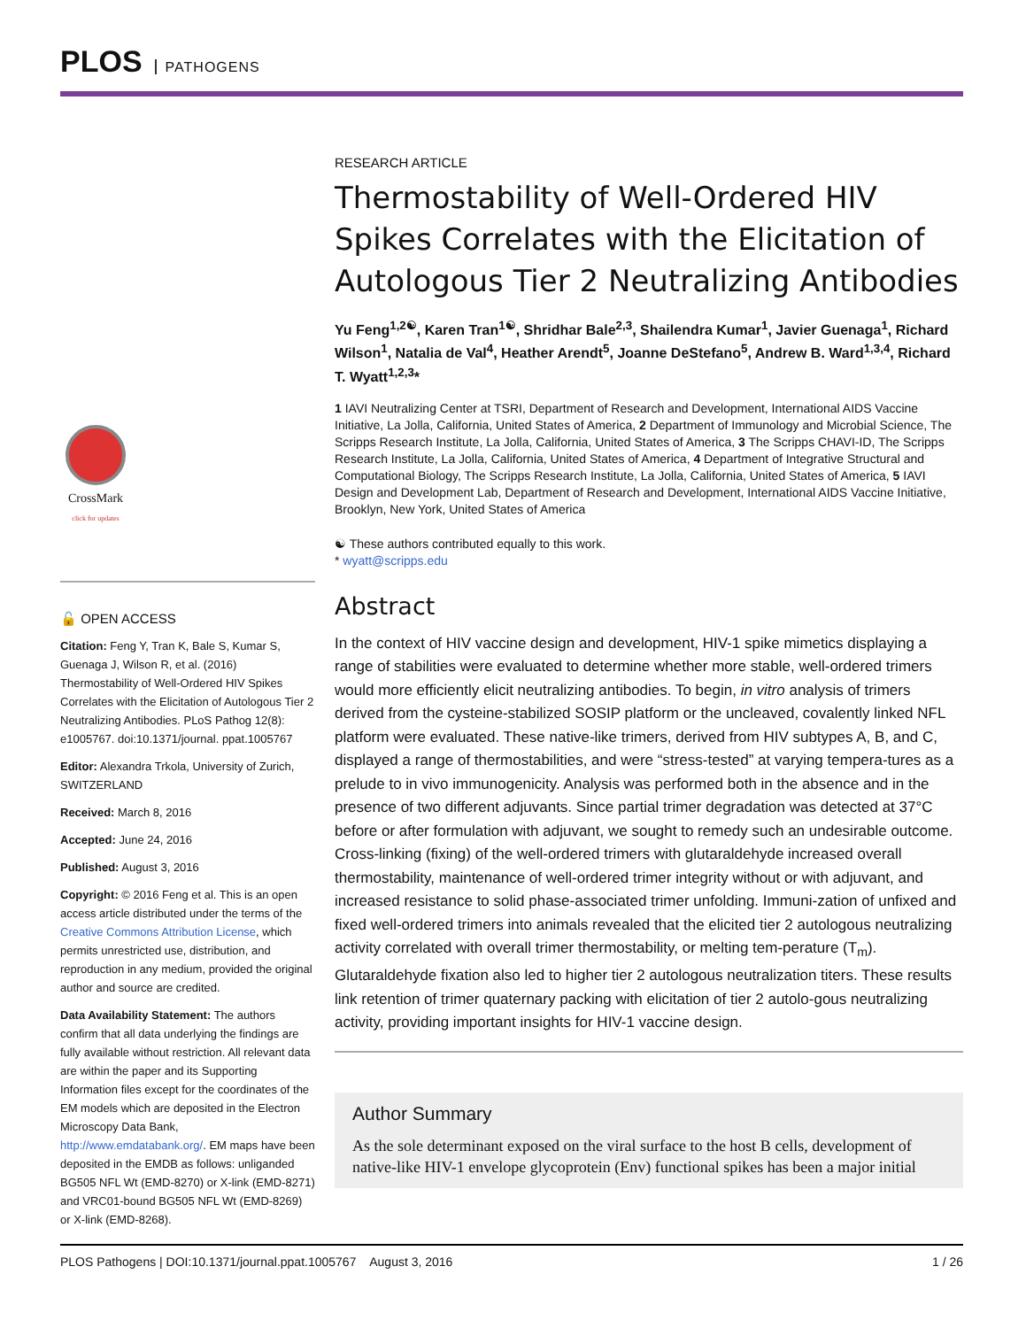PLOS PATHOGENS
CrossMark
click for updates
🔓 OPEN ACCESS
Citation: Feng Y, Tran K, Bale S, Kumar S, Guenaga J, Wilson R, et al. (2016) Thermostability of Well-Ordered HIV Spikes Correlates with the Elicitation of Autologous Tier 2 Neutralizing Antibodies. PLoS Pathog 12(8): e1005767. doi:10.1371/journal. ppat.1005767
Editor: Alexandra Trkola, University of Zurich, SWITZERLAND
Received: March 8, 2016
Accepted: June 24, 2016
Published: August 3, 2016
Copyright: © 2016 Feng et al. This is an open access article distributed under the terms of the Creative Commons Attribution License, which permits unrestricted use, distribution, and reproduction in any medium, provided the original author and source are credited.
Data Availability Statement: The authors confirm that all data underlying the findings are fully available without restriction. All relevant data are within the paper and its Supporting Information files except for the coordinates of the EM models which are deposited in the Electron Microscopy Data Bank, http://www.emdatabank.org/. EM maps have been deposited in the EMDB as follows: unliganded BG505 NFL Wt (EMD-8270) or X-link (EMD-8271) and VRC01-bound BG505 NFL Wt (EMD-8269) or X-link (EMD-8268).
RESEARCH ARTICLE
Thermostability of Well-Ordered HIV Spikes Correlates with the Elicitation of Autologous Tier 2 Neutralizing Antibodies
Yu Feng<sup>1,2☯</sup>, Karen Tran<sup>1☯</sup>, Shridhar Bale<sup>2,3</sup>, Shailendra Kumar<sup>1</sup>, Javier Guenaga<sup>1</sup>, Richard Wilson<sup>1</sup>, Natalia de Val<sup>4</sup>, Heather Arendt<sup>5</sup>, Joanne DeStefano<sup>5</sup>, Andrew B. Ward<sup>1,3,4</sup>, Richard T. Wyatt<sup>1,2,3</sup>*
1 IAVI Neutralizing Center at TSRI, Department of Research and Development, International AIDS Vaccine Initiative, La Jolla, California, United States of America, 2 Department of Immunology and Microbial Science, The Scripps Research Institute, La Jolla, California, United States of America, 3 The Scripps CHAVI-ID, The Scripps Research Institute, La Jolla, California, United States of America, 4 Department of Integrative Structural and Computational Biology, The Scripps Research Institute, La Jolla, California, United States of America, 5 IAVI Design and Development Lab, Department of Research and Development, International AIDS Vaccine Initiative, Brooklyn, New York, United States of America
☯ These authors contributed equally to this work.
* wyatt@scripps.edu
Abstract
In the context of HIV vaccine design and development, HIV-1 spike mimetics displaying a range of stabilities were evaluated to determine whether more stable, well-ordered trimers would more efficiently elicit neutralizing antibodies. To begin, in vitro analysis of trimers derived from the cysteine-stabilized SOSIP platform or the uncleaved, covalently linked NFL platform were evaluated. These native-like trimers, derived from HIV subtypes A, B, and C, displayed a range of thermostabilities, and were “stress-tested” at varying tempera-tures as a prelude to in vivo immunogenicity. Analysis was performed both in the absence and in the presence of two different adjuvants. Since partial trimer degradation was detected at 37°C before or after formulation with adjuvant, we sought to remedy such an undesirable outcome. Cross-linking (fixing) of the well-ordered trimers with glutaraldehyde increased overall thermostability, maintenance of well-ordered trimer integrity without or with adjuvant, and increased resistance to solid phase-associated trimer unfolding. Immuni-zation of unfixed and fixed well-ordered trimers into animals revealed that the elicited tier 2 autologous neutralizing activity correlated with overall trimer thermostability, or melting tem-perature (T<sub>m</sub>). Glutaraldehyde fixation also led to higher tier 2 autologous neutralization titers. These results link retention of trimer quaternary packing with elicitation of tier 2 autolo-gous neutralizing activity, providing important insights for HIV-1 vaccine design.
Author Summary
As the sole determinant exposed on the viral surface to the host B cells, development of native-like HIV-1 envelope glycoprotein (Env) functional spikes has been a major initial
PLOS Pathogens | DOI:10.1371/journal.ppat.1005767 August 3, 2016 1 / 26